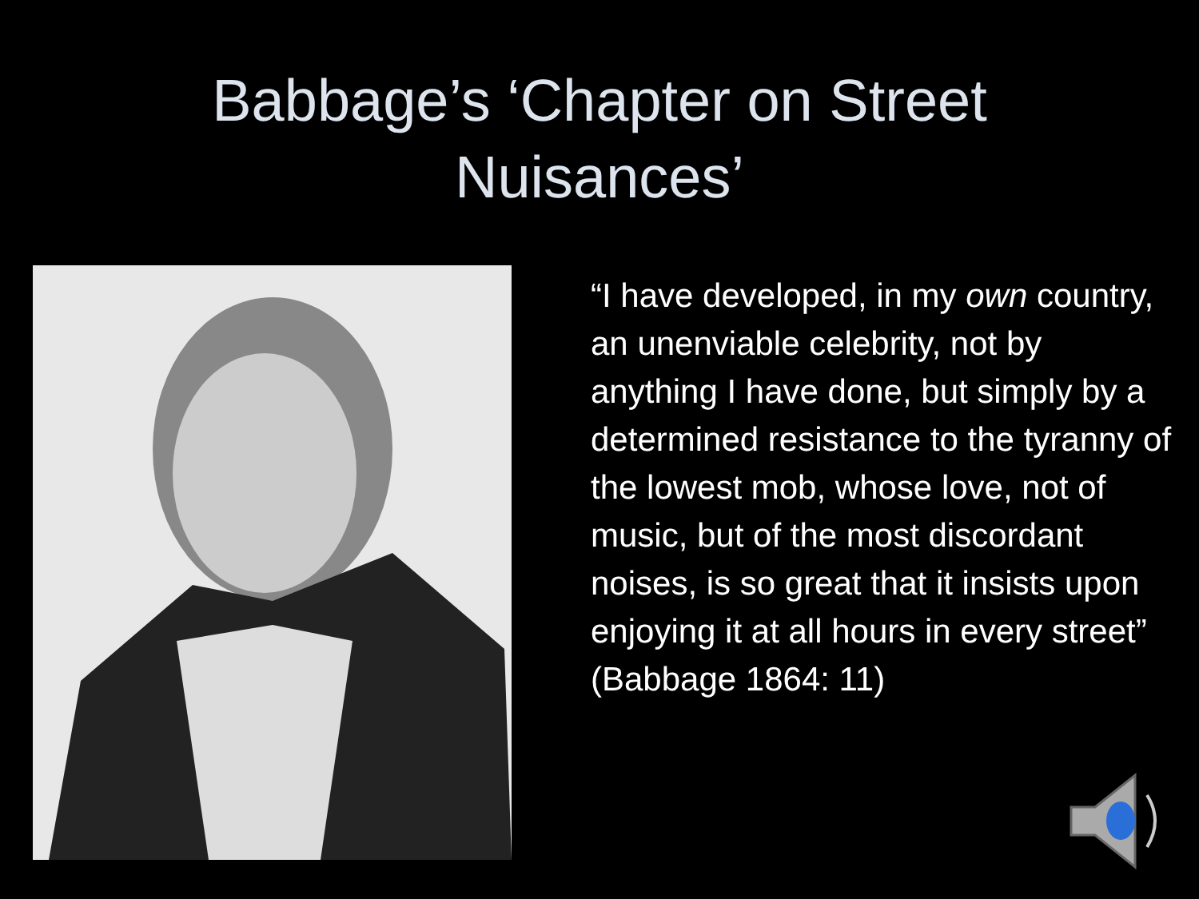Babbage’s ‘Chapter on Street
Nuisances’
“I have developed, in my own country, an unenviable celebrity, not by anything I have done, but simply by a determined resistance to the tyranny of the lowest mob, whose love, not of music, but of the most discordant noises, is so great that it insists upon enjoying it at all hours in every street” (Babbage 1864: 11)